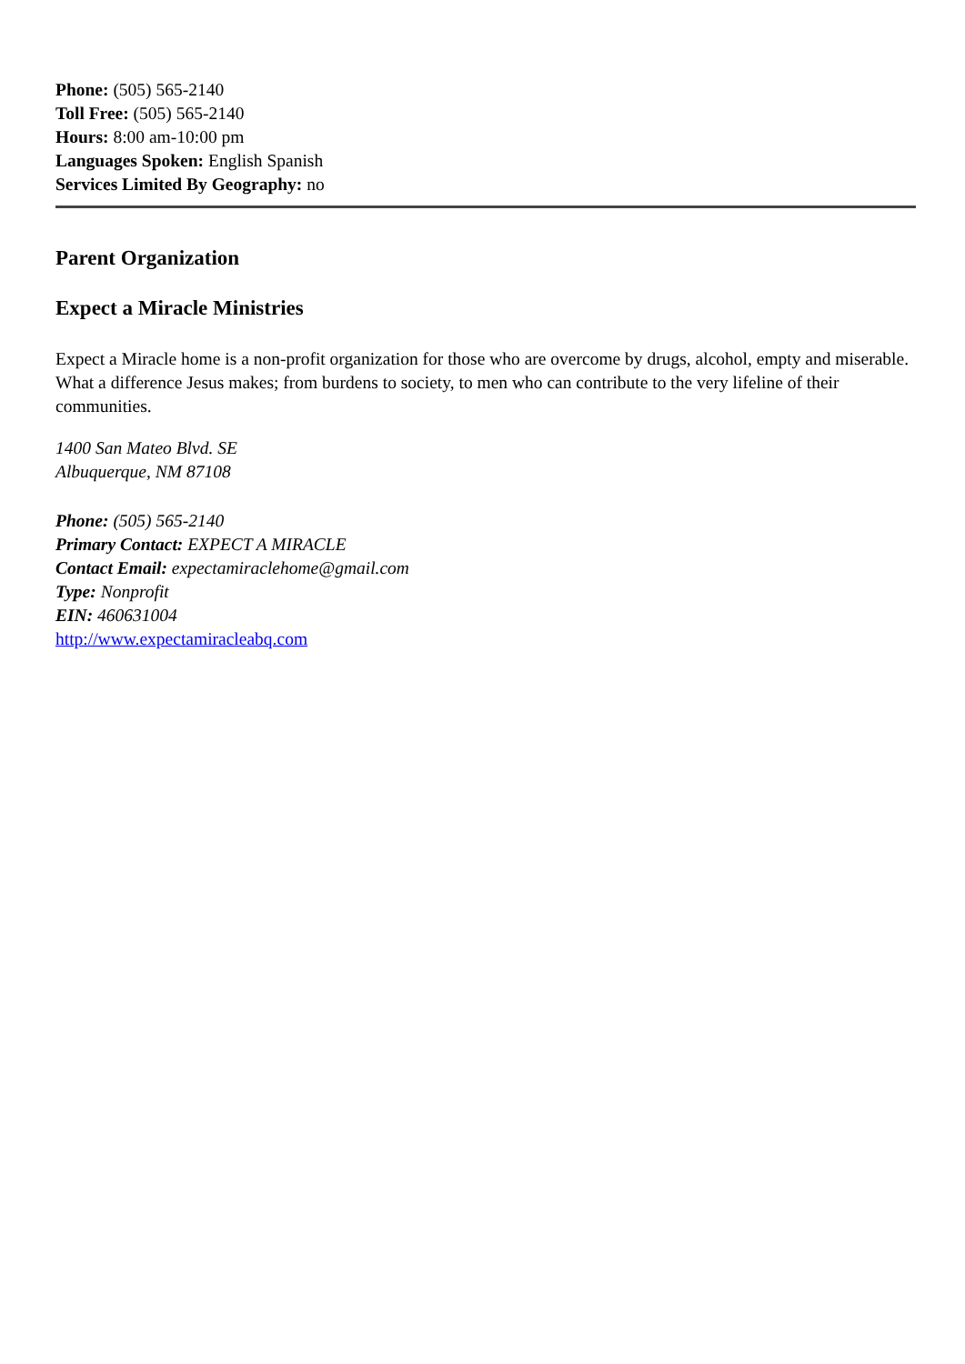Phone: (505) 565-2140
Toll Free: (505) 565-2140
Hours: 8:00 am-10:00 pm
Languages Spoken: English Spanish
Services Limited By Geography: no
Parent Organization
Expect a Miracle Ministries
Expect a Miracle home is a non-profit organization for those who are overcome by drugs, alcohol, empty and miserable. What a difference Jesus makes; from burdens to society, to men who can contribute to the very lifeline of their communities.
1400 San Mateo Blvd. SE
Albuquerque, NM 87108
Phone: (505) 565-2140
Primary Contact: EXPECT A MIRACLE
Contact Email: expectamiraclehome@gmail.com
Type: Nonprofit
EIN: 460631004
http://www.expectamiracleabq.com